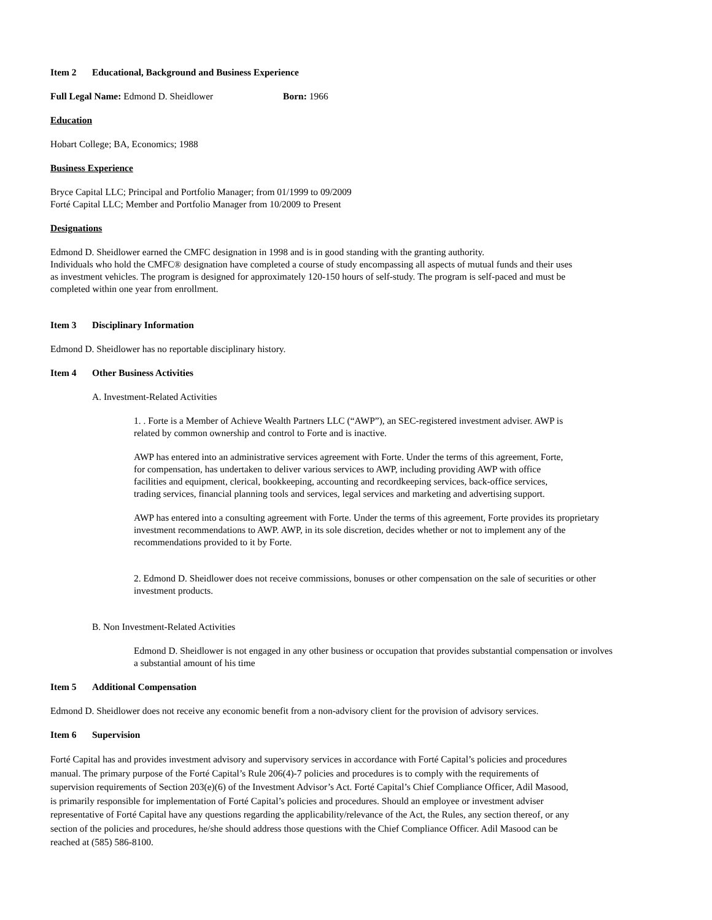Item 2 Educational, Background and Business Experience
Full Legal Name: Edmond D. Sheidlower Born: 1966
Education
Hobart College; BA, Economics; 1988
Business Experience
Bryce Capital LLC; Principal and Portfolio Manager; from 01/1999 to 09/2009
Forté Capital LLC; Member and Portfolio Manager from 10/2009 to Present
Designations
Edmond D. Sheidlower earned the CMFC designation in 1998 and is in good standing with the granting authority.
Individuals who hold the CMFC® designation have completed a course of study encompassing all aspects of mutual funds and their uses
as investment vehicles. The program is designed for approximately 120-150 hours of self-study. The program is self-paced and must be
completed within one year from enrollment.
Item 3 Disciplinary Information
Edmond D. Sheidlower has no reportable disciplinary history.
Item 4 Other Business Activities
A. Investment-Related Activities
1. . Forte is a Member of Achieve Wealth Partners LLC (“AWP”), an SEC-registered investment adviser. AWP is
related by common ownership and control to Forte and is inactive.
AWP has entered into an administrative services agreement with Forte. Under the terms of this agreement, Forte,
for compensation, has undertaken to deliver various services to AWP, including providing AWP with office
facilities and equipment, clerical, bookkeeping, accounting and recordkeeping services, back-office services,
trading services, financial planning tools and services, legal services and marketing and advertising support.
AWP has entered into a consulting agreement with Forte. Under the terms of this agreement, Forte provides its proprietary
investment recommendations to AWP. AWP, in its sole discretion, decides whether or not to implement any of the
recommendations provided to it by Forte.
2. Edmond D. Sheidlower does not receive commissions, bonuses or other compensation on the sale of securities or other
investment products.
B. Non Investment-Related Activities
Edmond D. Sheidlower is not engaged in any other business or occupation that provides substantial compensation or involves
a substantial amount of his time
Item 5 Additional Compensation
Edmond D. Sheidlower does not receive any economic benefit from a non-advisory client for the provision of advisory services.
Item 6 Supervision
Forté Capital has and provides investment advisory and supervisory services in accordance with Forté Capital’s policies and procedures
manual. The primary purpose of the Forté Capital’s Rule 206(4)-7 policies and procedures is to comply with the requirements of
supervision requirements of Section 203(e)(6) of the Investment Advisor’s Act. Forté Capital’s Chief Compliance Officer, Adil Masood,
is primarily responsible for implementation of Forté Capital’s policies and procedures. Should an employee or investment adviser
representative of Forté Capital have any questions regarding the applicability/relevance of the Act, the Rules, any section thereof, or any
section of the policies and procedures, he/she should address those questions with the Chief Compliance Officer. Adil Masood can be
reached at (585) 586-8100.